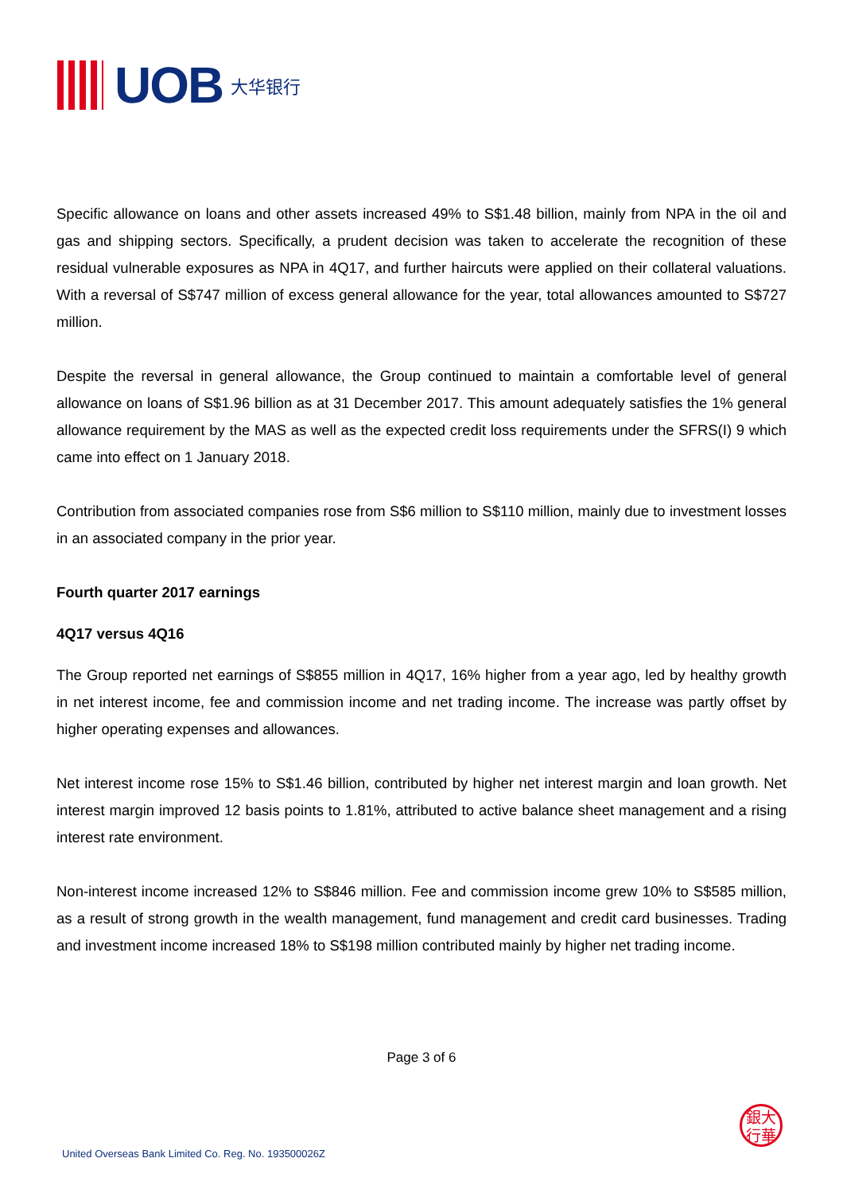UOB
大华银行
Specific allowance on loans and other assets increased 49% to S$1.48 billion, mainly from NPA in the oil and gas and shipping sectors. Specifically, a prudent decision was taken to accelerate the recognition of these residual vulnerable exposures as NPA in 4Q17, and further haircuts were applied on their collateral valuations. With a reversal of S$747 million of excess general allowance for the year, total allowances amounted to S$727 million.
Despite the reversal in general allowance, the Group continued to maintain a comfortable level of general allowance on loans of S$1.96 billion as at 31 December 2017. This amount adequately satisfies the 1% general allowance requirement by the MAS as well as the expected credit loss requirements under the SFRS(I) 9 which came into effect on 1 January 2018.
Contribution from associated companies rose from S$6 million to S$110 million, mainly due to investment losses in an associated company in the prior year.
Fourth quarter 2017 earnings
4Q17 versus 4Q16
The Group reported net earnings of S$855 million in 4Q17, 16% higher from a year ago, led by healthy growth in net interest income, fee and commission income and net trading income. The increase was partly offset by higher operating expenses and allowances.
Net interest income rose 15% to S$1.46 billion, contributed by higher net interest margin and loan growth. Net interest margin improved 12 basis points to 1.81%, attributed to active balance sheet management and a rising interest rate environment.
Non-interest income increased 12% to S$846 million. Fee and commission income grew 10% to S$585 million, as a result of strong growth in the wealth management, fund management and credit card businesses. Trading and investment income increased 18% to S$198 million contributed mainly by higher net trading income.
Page 3 of 6
United Overseas Bank Limited Co. Reg. No. 193500026Z
銀大
行華